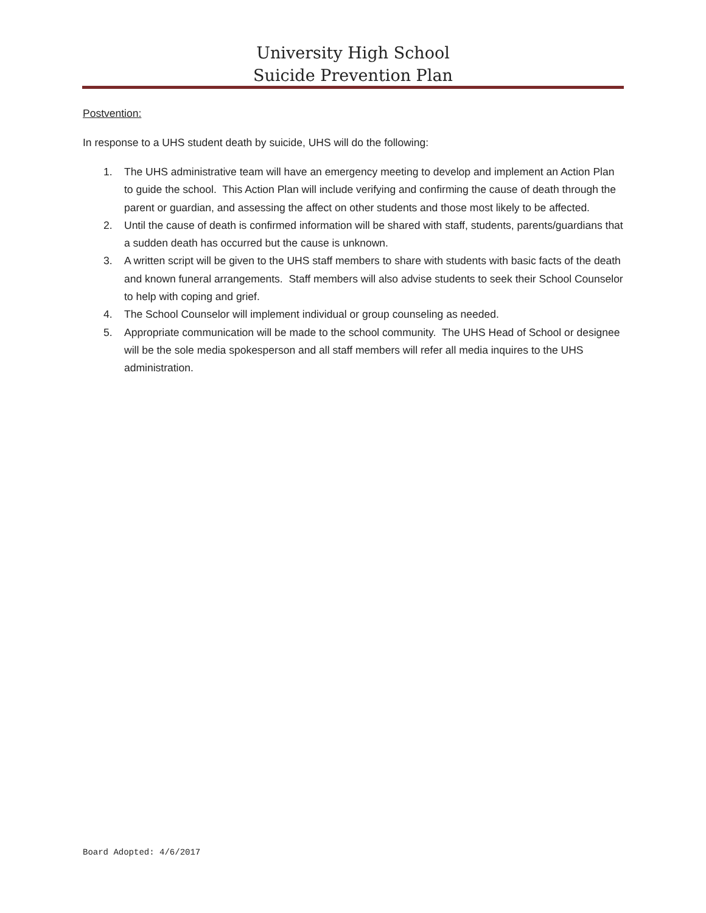University High School
Suicide Prevention Plan
Postvention:
In response to a UHS student death by suicide, UHS will do the following:
1. The UHS administrative team will have an emergency meeting to develop and implement an Action Plan to guide the school. This Action Plan will include verifying and confirming the cause of death through the parent or guardian, and assessing the affect on other students and those most likely to be affected.
2. Until the cause of death is confirmed information will be shared with staff, students, parents/guardians that a sudden death has occurred but the cause is unknown.
3. A written script will be given to the UHS staff members to share with students with basic facts of the death and known funeral arrangements. Staff members will also advise students to seek their School Counselor to help with coping and grief.
4. The School Counselor will implement individual or group counseling as needed.
5. Appropriate communication will be made to the school community. The UHS Head of School or designee will be the sole media spokesperson and all staff members will refer all media inquires to the UHS administration.
Board Adopted: 4/6/2017